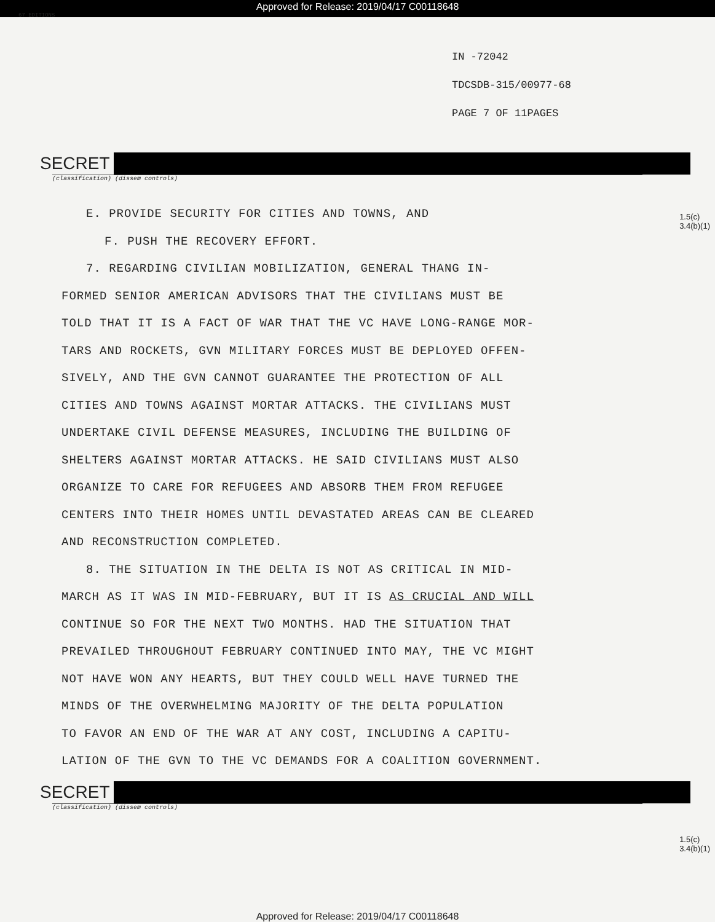Approved for Release: 2019/04/17 C00118648
67 EDITIONS
IN -72042
TDCSDB-315/00977-68
PAGE 7 OF 11PAGES
SECRET
(classification) (dissem controls)
1.5(c)
3.4(b)(1)
E. PROVIDE SECURITY FOR CITIES AND TOWNS, AND
F. PUSH THE RECOVERY EFFORT.
7. REGARDING CIVILIAN MOBILIZATION, GENERAL THANG IN-
FORMED SENIOR AMERICAN ADVISORS THAT THE CIVILIANS MUST BE
TOLD THAT IT IS A FACT OF WAR THAT THE VC HAVE LONG-RANGE MOR-
TARS AND ROCKETS, GVN MILITARY FORCES MUST BE DEPLOYED OFFEN-
SIVELY, AND THE GVN CANNOT GUARANTEE THE PROTECTION OF ALL
CITIES AND TOWNS AGAINST MORTAR ATTACKS. THE CIVILIANS MUST
UNDERTAKE CIVIL DEFENSE MEASURES, INCLUDING THE BUILDING OF
SHELTERS AGAINST MORTAR ATTACKS. HE SAID CIVILIANS MUST ALSO
ORGANIZE TO CARE FOR REFUGEES AND ABSORB THEM FROM REFUGEE
CENTERS INTO THEIR HOMES UNTIL DEVASTATED AREAS CAN BE CLEARED
AND RECONSTRUCTION COMPLETED.
8. THE SITUATION IN THE DELTA IS NOT AS CRITICAL IN MID-
MARCH AS IT WAS IN MID-FEBRUARY, BUT IT IS AS CRUCIAL AND WILL
CONTINUE SO FOR THE NEXT TWO MONTHS. HAD THE SITUATION THAT
PREVAILED THROUGHOUT FEBRUARY CONTINUED INTO MAY, THE VC MIGHT
NOT HAVE WON ANY HEARTS, BUT THEY COULD WELL HAVE TURNED THE
MINDS OF THE OVERWHELMING MAJORITY OF THE DELTA POPULATION
TO FAVOR AN END OF THE WAR AT ANY COST, INCLUDING A CAPITU-
LATION OF THE GVN TO THE VC DEMANDS FOR A COALITION GOVERNMENT.
SECRET
(classification) (dissem controls)
1.5(c)
3.4(b)(1)
Approved for Release: 2019/04/17 C00118648